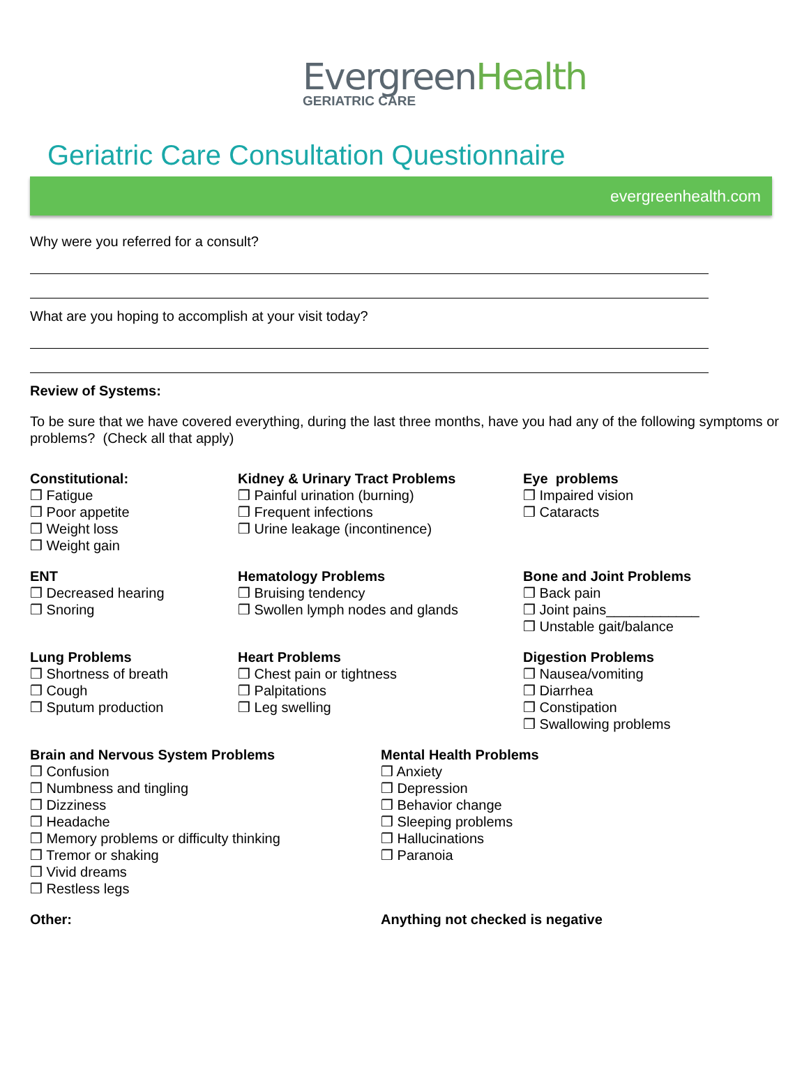EvergreenHealth
GERIATRIC CARE
Geriatric Care Consultation Questionnaire
evergreenhealth.com
Why were you referred for a consult?
What are you hoping to accomplish at your visit today?
Review of Systems:
To be sure that we have covered everything, during the last three months, have you had any of the following symptoms or problems? (Check all that apply)
Constitutional:
❒ Fatigue
❒ Poor appetite
❒ Weight loss
❒ Weight gain
Kidney & Urinary Tract Problems
❒ Painful urination (burning)
❒ Frequent infections
❒ Urine leakage (incontinence)
Eye problems
❒ Impaired vision
❒ Cataracts
ENT
❒ Decreased hearing
❒ Snoring
Hematology Problems
❒ Bruising tendency
❒ Swollen lymph nodes and glands
Bone and Joint Problems
❒ Back pain
❒ Joint pains____________
❒ Unstable gait/balance
Lung Problems
❒ Shortness of breath
❒ Cough
❒ Sputum production
Heart Problems
❒ Chest pain or tightness
❒ Palpitations
❒ Leg swelling
Digestion Problems
❒ Nausea/vomiting
❒ Diarrhea
❒ Constipation
❒ Swallowing problems
Brain and Nervous System Problems
❒ Confusion
❒ Numbness and tingling
❒ Dizziness
❒ Headache
❒ Memory problems or difficulty thinking
❒ Tremor or shaking
❒ Vivid dreams
❒ Restless legs
Mental Health Problems
❒ Anxiety
❒ Depression
❒ Behavior change
❒ Sleeping problems
❒ Hallucinations
❒ Paranoia
Other: Anything not checked is negative